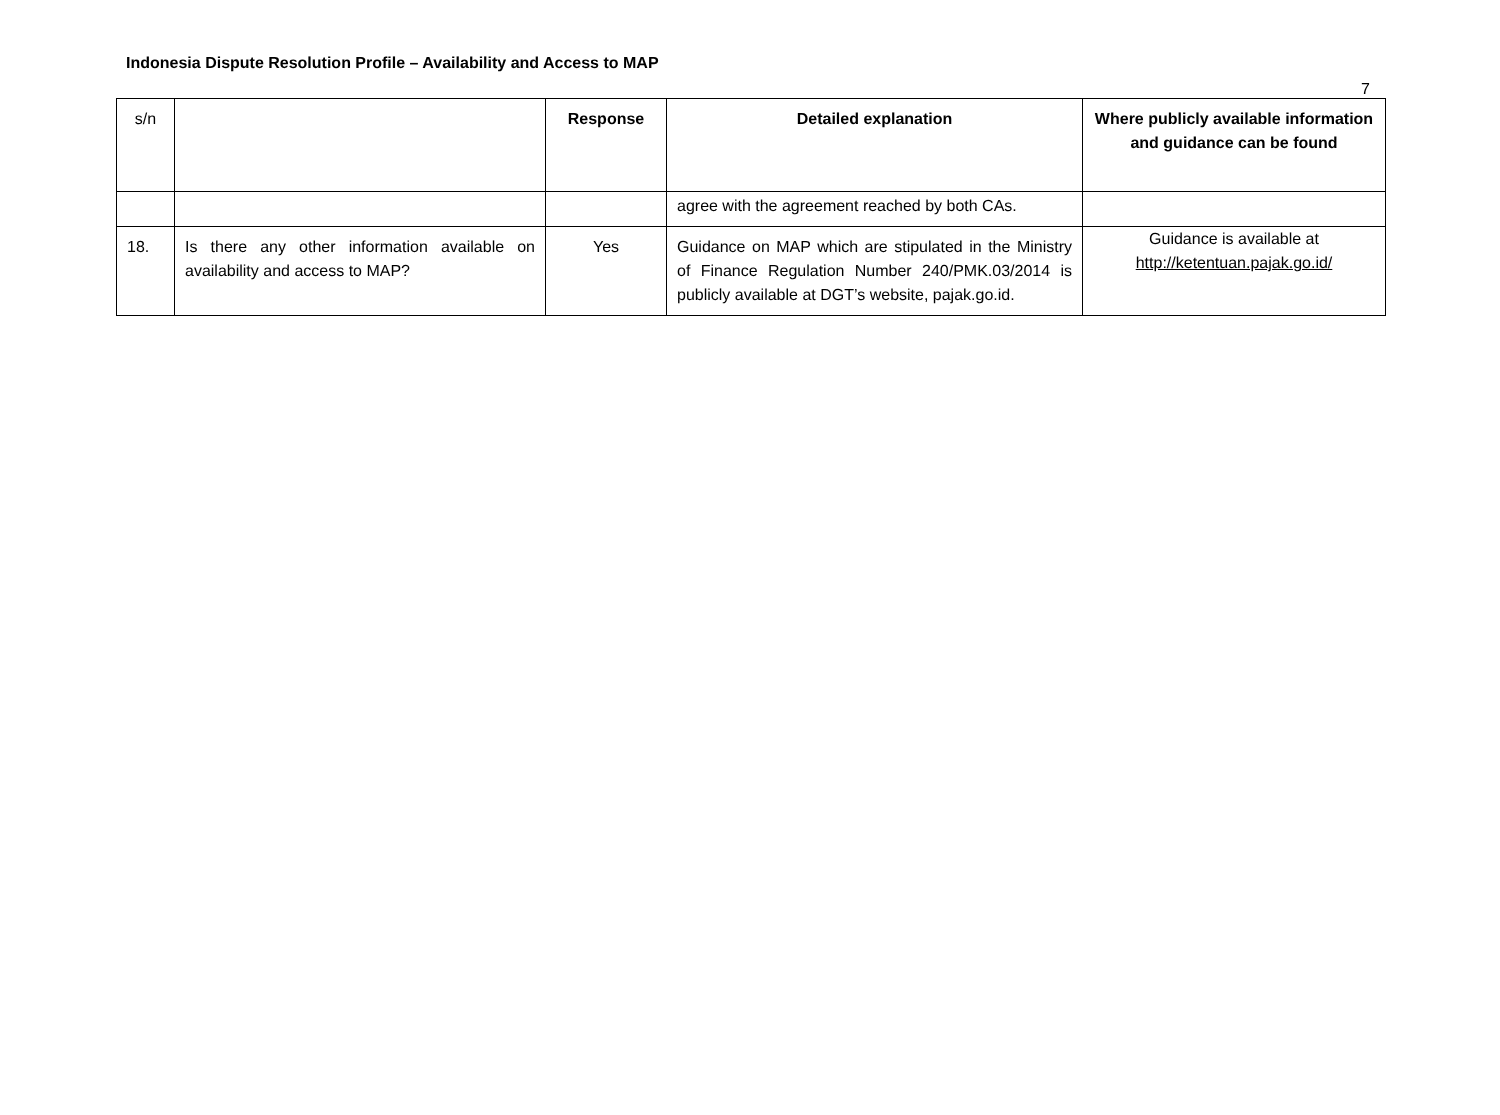Indonesia Dispute Resolution Profile – Availability and Access to MAP
7
| s/n | | Response | Detailed explanation | Where publicly available information and guidance can be found |
| --- | --- | --- | --- | --- |
| | | | agree with the agreement reached by both CAs. | |
| 18. | Is there any other information available on availability and access to MAP? | Yes | Guidance on MAP which are stipulated in the Ministry of Finance Regulation Number 240/PMK.03/2014 is publicly available at DGT’s website, pajak.go.id. | Guidance is available at http://ketentuan.pajak.go.id/ |